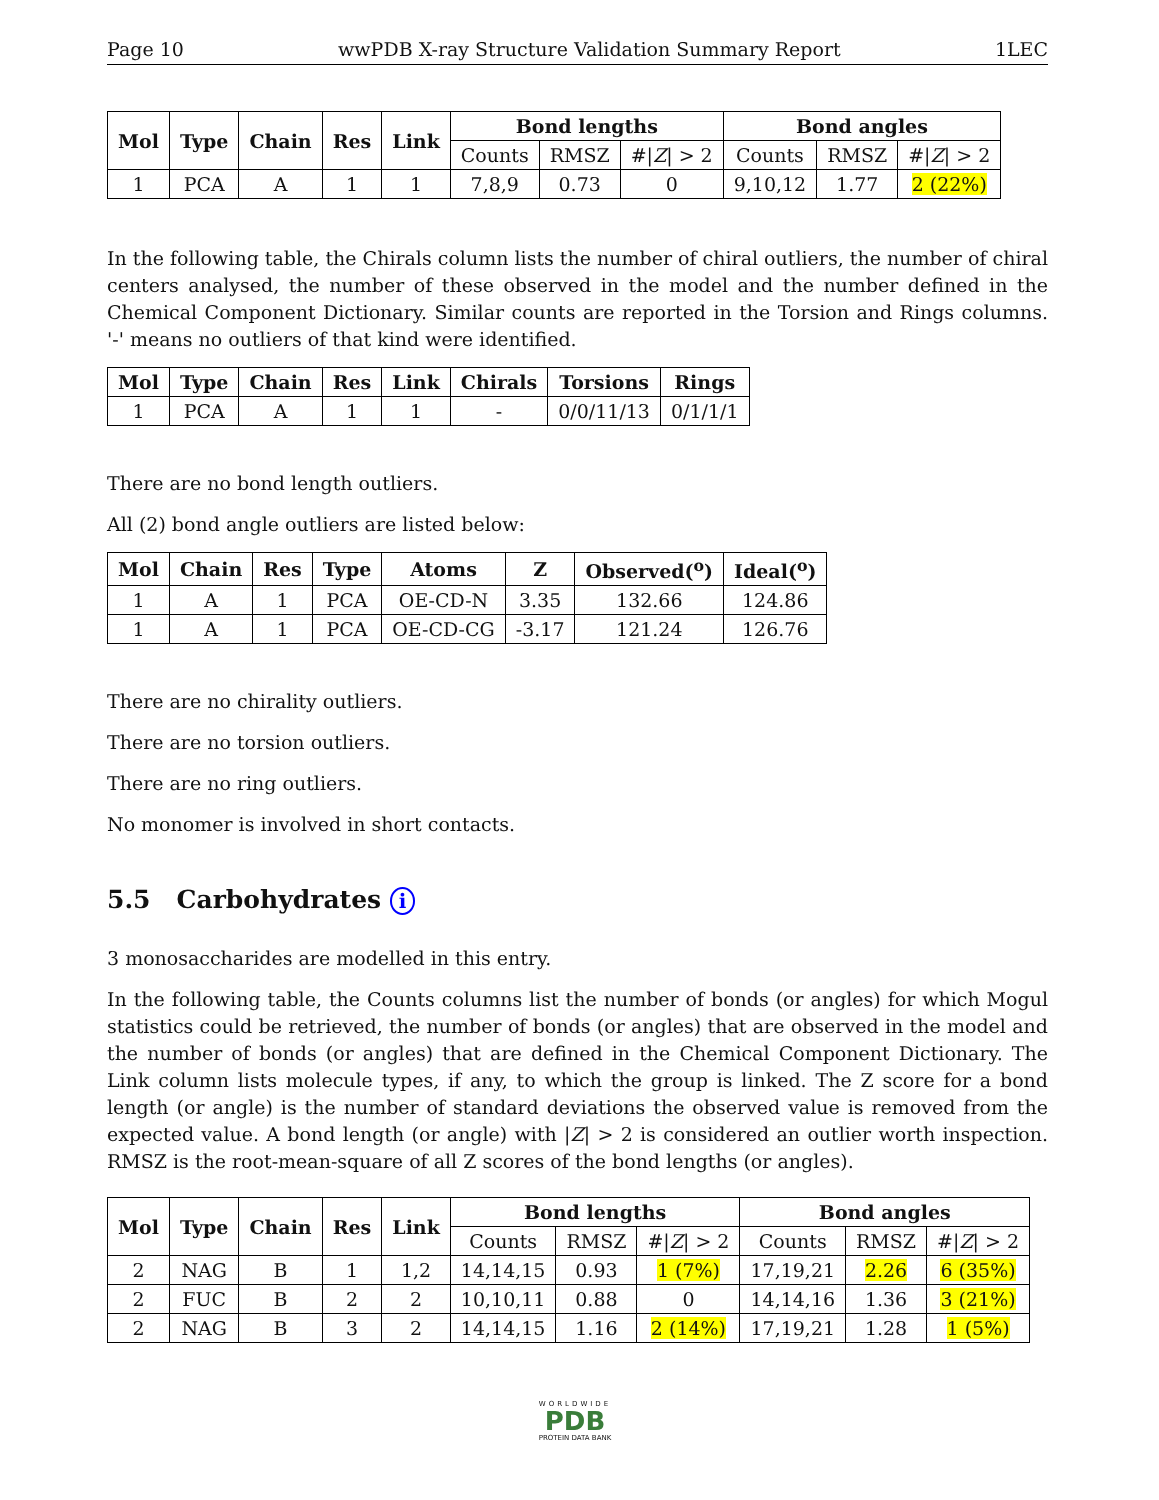Page 10 wwPDB X-ray Structure Validation Summary Report 1LEC
| Mol | Type | Chain | Res | Link | Bond lengths | | | Bond angles | | |
| --- | --- | --- | --- | --- | --- | --- | --- | --- | --- | --- |
| | | | | | Counts | RMSZ | #/ Z / > 2 | Counts | RMSZ | #/ Z / > 2 |
| 1 | PCA | A | 1 | 1 | 7,8,9 | 0.73 | 0 | 9,10,12 | 1.77 | 2 (22%) |
In the following table, the Chirals column lists the number of chiral outliers, the number of chiral centers analysed, the number of these observed in the model and the number defined in the Chemical Component Dictionary. Similar counts are reported in the Torsion and Rings columns. '-' means no outliers of that kind were identified.
| Mol | Type | Chain | Res | Link | Chirals | Torsions | Rings |
| --- | --- | --- | --- | --- | --- | --- | --- |
| 1 | PCA | A | 1 | 1 | - | 0/0/11/13 | 0/1/1/1 |
There are no bond length outliers.
All (2) bond angle outliers are listed below:
| Mol | Chain | Res | Type | Atoms | Z | Observed(<sup>o</sup>) | Ideal(<sup>o</sup>) |
| --- | --- | --- | --- | --- | --- | --- | --- |
| 1 | A | 1 | PCA | OE-CD-N | 3.35 | 132.66 | 124.86 |
| 1 | A | 1 | PCA | OE-CD-CG | -3.17 | 121.24 | 126.76 |
There are no chirality outliers.
There are no torsion outliers.
There are no ring outliers.
No monomer is involved in short contacts.
5.5 Carbohydrates i
3 monosaccharides are modelled in this entry.
In the following table, the Counts columns list the number of bonds (or angles) for which Mogul statistics could be retrieved, the number of bonds (or angles) that are observed in the model and the number of bonds (or angles) that are defined in the Chemical Component Dictionary. The Link column lists molecule types, if any, to which the group is linked. The Z score for a bond length (or angle) is the number of standard deviations the observed value is removed from the expected value. A bond length (or angle) with |Z| > 2 is considered an outlier worth inspection. RMSZ is the root-mean-square of all Z scores of the bond lengths (or angles).
| Mol | Type | Chain | Res | Link | Bond lengths | | | Bond angles | | |
| --- | --- | --- | --- | --- | --- | --- | --- | --- | --- | --- |
| | | | | | Counts | RMSZ | #/ Z / > 2 | Counts | RMSZ | #/ Z / > 2 |
| 2 | NAG | B | 1 | 1,2 | 14,14,15 | 0.93 | 1 (7%) | 17,19,21 | 2.26 | 6 (35%) |
| 2 | FUC | B | 2 | 2 | 10,10,11 | 0.88 | 0 | 14,14,16 | 1.36 | 3 (21%) |
| 2 | NAG | B | 3 | 2 | 14,14,15 | 1.16 | 2 (14%) | 17,19,21 | 1.28 | 1 (5%) |
WORLDWIDE
PDB
PROTEIN DATA BANK